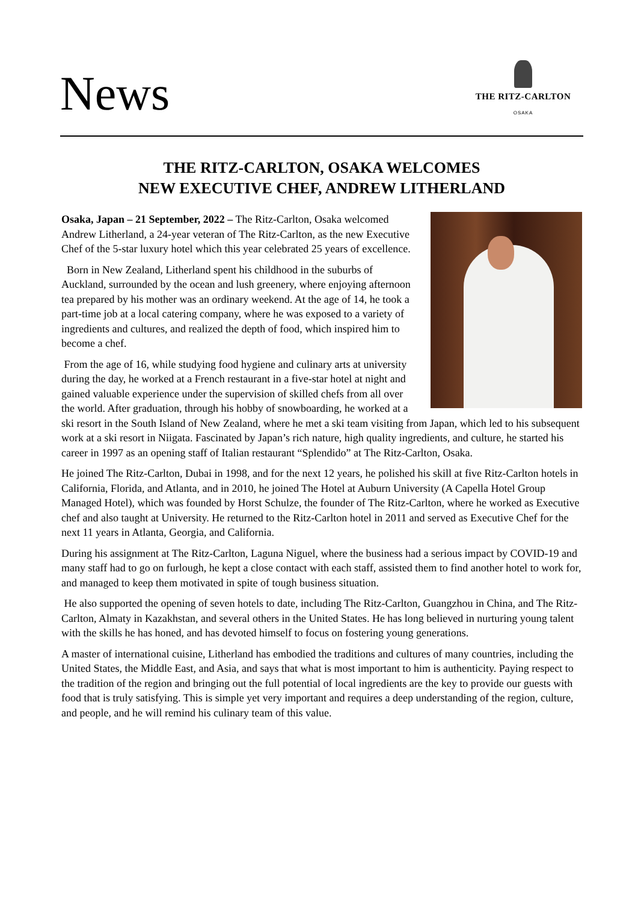News
THE RITZ-CARLTON
OSAKA
THE RITZ-CARLTON, OSAKA WELCOMES
NEW EXECUTIVE CHEF, ANDREW LITHERLAND
Osaka, Japan – 21 September, 2022 – The Ritz-Carlton, Osaka welcomed Andrew Litherland, a 24-year veteran of The Ritz-Carlton, as the new Executive Chef of the 5-star luxury hotel which this year celebrated 25 years of excellence.
Born in New Zealand, Litherland spent his childhood in the suburbs of Auckland, surrounded by the ocean and lush greenery, where enjoying afternoon tea prepared by his mother was an ordinary weekend. At the age of 14, he took a part-time job at a local catering company, where he was exposed to a variety of ingredients and cultures, and realized the depth of food, which inspired him to become a chef.
From the age of 16, while studying food hygiene and culinary arts at university during the day, he worked at a French restaurant in a five-star hotel at night and gained valuable experience under the supervision of skilled chefs from all over the world. After graduation, through his hobby of snowboarding, he worked at a ski resort in the South Island of New Zealand, where he met a ski team visiting from Japan, which led to his subsequent work at a ski resort in Niigata. Fascinated by Japan’s rich nature, high quality ingredients, and culture, he started his career in 1997 as an opening staff of Italian restaurant “Splendido” at The Ritz-Carlton, Osaka.
He joined The Ritz-Carlton, Dubai in 1998, and for the next 12 years, he polished his skill at five Ritz-Carlton hotels in California, Florida, and Atlanta, and in 2010, he joined The Hotel at Auburn University (A Capella Hotel Group Managed Hotel), which was founded by Horst Schulze, the founder of The Ritz-Carlton, where he worked as Executive chef and also taught at University. He returned to the Ritz-Carlton hotel in 2011 and served as Executive Chef for the next 11 years in Atlanta, Georgia, and California.
During his assignment at The Ritz-Carlton, Laguna Niguel, where the business had a serious impact by COVID-19 and many staff had to go on furlough, he kept a close contact with each staff, assisted them to find another hotel to work for, and managed to keep them motivated in spite of tough business situation.
He also supported the opening of seven hotels to date, including The Ritz-Carlton, Guangzhou in China, and The Ritz-Carlton, Almaty in Kazakhstan, and several others in the United States. He has long believed in nurturing young talent with the skills he has honed, and has devoted himself to focus on fostering young generations.
A master of international cuisine, Litherland has embodied the traditions and cultures of many countries, including the United States, the Middle East, and Asia, and says that what is most important to him is authenticity. Paying respect to the tradition of the region and bringing out the full potential of local ingredients are the key to provide our guests with food that is truly satisfying. This is simple yet very important and requires a deep understanding of the region, culture, and people, and he will remind his culinary team of this value.